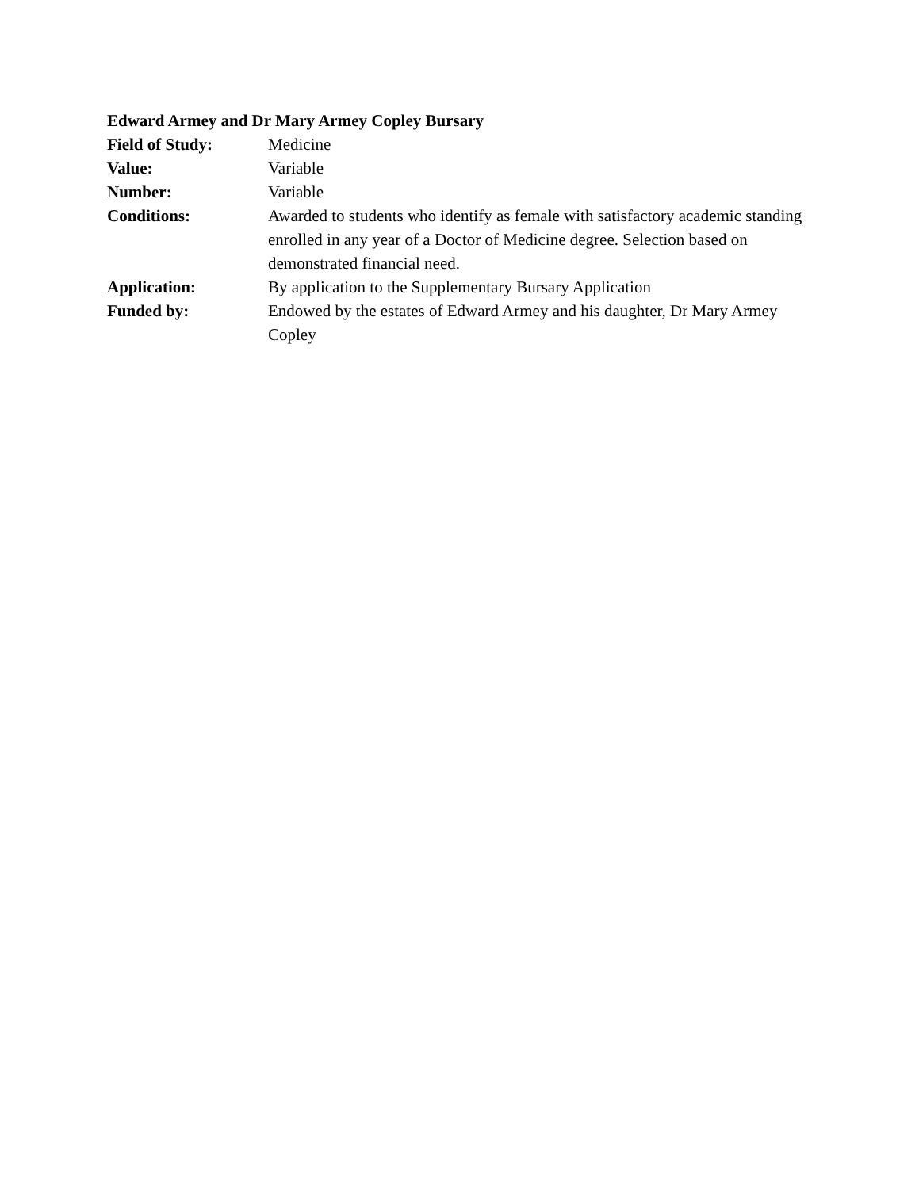Edward Armey and Dr Mary Armey Copley Bursary
Field of Study: Medicine
Value: Variable
Number: Variable
Conditions: Awarded to students who identify as female with satisfactory academic standing enrolled in any year of a Doctor of Medicine degree. Selection based on demonstrated financial need.
Application: By application to the Supplementary Bursary Application
Funded by: Endowed by the estates of Edward Armey and his daughter, Dr Mary Armey Copley